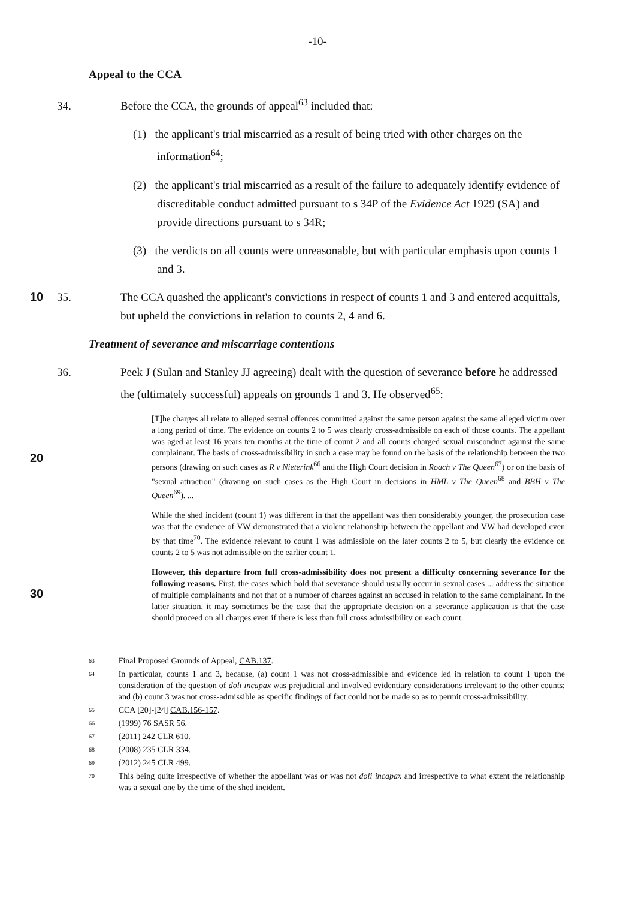-10-
Appeal to the CCA
34. Before the CCA, the grounds of appeal<sup>63</sup> included that:
(1) the applicant's trial miscarried as a result of being tried with other charges on the information<sup>64</sup>;
(2) the applicant's trial miscarried as a result of the failure to adequately identify evidence of discreditable conduct admitted pursuant to s 34P of the Evidence Act 1929 (SA) and provide directions pursuant to s 34R;
(3) the verdicts on all counts were unreasonable, but with particular emphasis upon counts 1 and 3.
10 35. The CCA quashed the applicant's convictions in respect of counts 1 and 3 and entered acquittals, but upheld the convictions in relation to counts 2, 4 and 6.
Treatment of severance and miscarriage contentions
36. Peek J (Sulan and Stanley JJ agreeing) dealt with the question of severance before he addressed the (ultimately successful) appeals on grounds 1 and 3. He observed<sup>65</sup>:
20
[T]he charges all relate to alleged sexual offences committed against the same person against the same alleged victim over a long period of time. The evidence on counts 2 to 5 was clearly cross-admissible on each of those counts. The appellant was aged at least 16 years ten months at the time of count 2 and all counts charged sexual misconduct against the same complainant. The basis of cross-admissibility in such a case may be found on the basis of the relationship between the two persons (drawing on such cases as R v Nieterink<sup>66</sup> and the High Court decision in Roach v The Queen<sup>67</sup>) or on the basis of "sexual attraction" (drawing on such cases as the High Court in decisions in HML v The Queen<sup>68</sup> and BBH v The Queen<sup>69</sup>). ...
While the shed incident (count 1) was different in that the appellant was then considerably younger, the prosecution case was that the evidence of VW demonstrated that a violent relationship between the appellant and VW had developed even by that time<sup>70</sup>. The evidence relevant to count 1 was admissible on the later counts 2 to 5, but clearly the evidence on counts 2 to 5 was not admissible on the earlier count 1.
30
However, this departure from full cross-admissibility does not present a difficulty concerning severance for the following reasons. First, the cases which hold that severance should usually occur in sexual cases ... address the situation of multiple complainants and not that of a number of charges against an accused in relation to the same complainant. In the latter situation, it may sometimes be the case that the appropriate decision on a severance application is that the case should proceed on all charges even if there is less than full cross admissibility on each count.
63 Final Proposed Grounds of Appeal, CAB.137.
64 In particular, counts 1 and 3, because, (a) count 1 was not cross-admissible and evidence led in relation to count 1 upon the consideration of the question of doli incapax was prejudicial and involved evidentiary considerations irrelevant to the other counts; and (b) count 3 was not cross-admissible as specific findings of fact could not be made so as to permit cross-admissibility.
65 CCA [20]-[24] CAB.156-157.
66 (1999) 76 SASR 56.
67 (2011) 242 CLR 610.
68 (2008) 235 CLR 334.
69 (2012) 245 CLR 499.
70 This being quite irrespective of whether the appellant was or was not doli incapax and irrespective to what extent the relationship was a sexual one by the time of the shed incident.